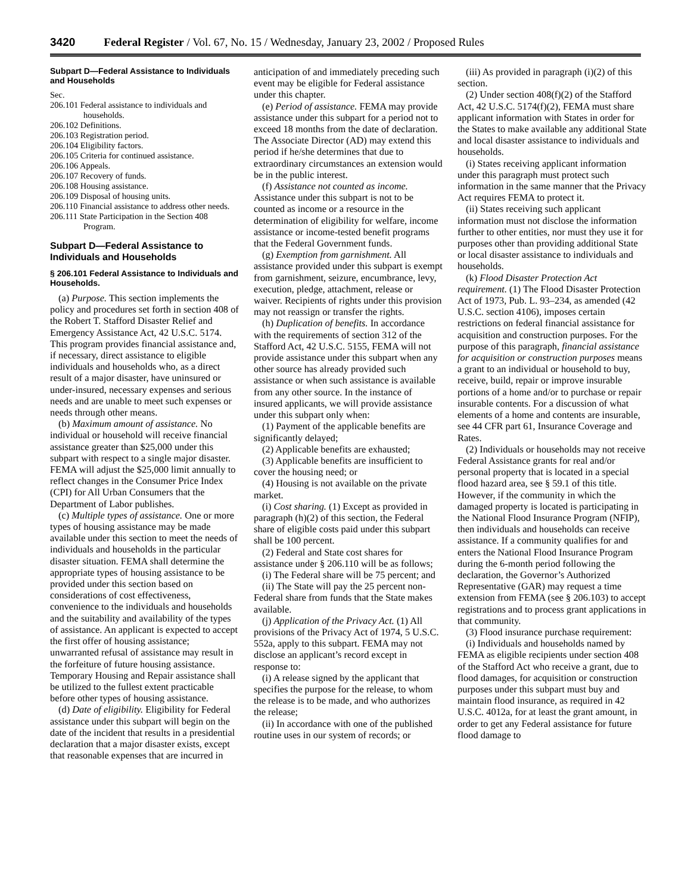3420 Federal Register / Vol. 67, No. 15 / Wednesday, January 23, 2002 / Proposed Rules
Subpart D—Federal Assistance to Individuals and Households
Sec.
206.101 Federal assistance to individuals and households.
206.102 Definitions.
206.103 Registration period.
206.104 Eligibility factors.
206.105 Criteria for continued assistance.
206.106 Appeals.
206.107 Recovery of funds.
206.108 Housing assistance.
206.109 Disposal of housing units.
206.110 Financial assistance to address other needs.
206.111 State Participation in the Section 408 Program.
Subpart D—Federal Assistance to Individuals and Households
§ 206.101 Federal Assistance to Individuals and Households.
(a) Purpose. This section implements the policy and procedures set forth in section 408 of the Robert T. Stafford Disaster Relief and Emergency Assistance Act, 42 U.S.C. 5174. This program provides financial assistance and, if necessary, direct assistance to eligible individuals and households who, as a direct result of a major disaster, have uninsured or under-insured, necessary expenses and serious needs and are unable to meet such expenses or needs through other means.
(b) Maximum amount of assistance. No individual or household will receive financial assistance greater than $25,000 under this subpart with respect to a single major disaster. FEMA will adjust the $25,000 limit annually to reflect changes in the Consumer Price Index (CPI) for All Urban Consumers that the Department of Labor publishes.
(c) Multiple types of assistance. One or more types of housing assistance may be made available under this section to meet the needs of individuals and households in the particular disaster situation. FEMA shall determine the appropriate types of housing assistance to be provided under this section based on considerations of cost effectiveness, convenience to the individuals and households and the suitability and availability of the types of assistance. An applicant is expected to accept the first offer of housing assistance; unwarranted refusal of assistance may result in the forfeiture of future housing assistance. Temporary Housing and Repair assistance shall be utilized to the fullest extent practicable before other types of housing assistance.
(d) Date of eligibility. Eligibility for Federal assistance under this subpart will begin on the date of the incident that results in a presidential declaration that a major disaster exists, except that reasonable expenses that are incurred in
anticipation of and immediately preceding such event may be eligible for Federal assistance under this chapter.
(e) Period of assistance. FEMA may provide assistance under this subpart for a period not to exceed 18 months from the date of declaration. The Associate Director (AD) may extend this period if he/she determines that due to extraordinary circumstances an extension would be in the public interest.
(f) Assistance not counted as income. Assistance under this subpart is not to be counted as income or a resource in the determination of eligibility for welfare, income assistance or income-tested benefit programs that the Federal Government funds.
(g) Exemption from garnishment. All assistance provided under this subpart is exempt from garnishment, seizure, encumbrance, levy, execution, pledge, attachment, release or waiver. Recipients of rights under this provision may not reassign or transfer the rights.
(h) Duplication of benefits. In accordance with the requirements of section 312 of the Stafford Act, 42 U.S.C. 5155, FEMA will not provide assistance under this subpart when any other source has already provided such assistance or when such assistance is available from any other source. In the instance of insured applicants, we will provide assistance under this subpart only when:
(1) Payment of the applicable benefits are significantly delayed;
(2) Applicable benefits are exhausted;
(3) Applicable benefits are insufficient to cover the housing need; or
(4) Housing is not available on the private market.
(i) Cost sharing. (1) Except as provided in paragraph (h)(2) of this section, the Federal share of eligible costs paid under this subpart shall be 100 percent.
(2) Federal and State cost shares for assistance under § 206.110 will be as follows;
(i) The Federal share will be 75 percent; and
(ii) The State will pay the 25 percent non-Federal share from funds that the State makes available.
(j) Application of the Privacy Act. (1) All provisions of the Privacy Act of 1974, 5 U.S.C. 552a, apply to this subpart. FEMA may not disclose an applicant’s record except in response to:
(i) A release signed by the applicant that specifies the purpose for the release, to whom the release is to be made, and who authorizes the release;
(ii) In accordance with one of the published routine uses in our system of records; or
(iii) As provided in paragraph (i)(2) of this section.
(2) Under section 408(f)(2) of the Stafford Act, 42 U.S.C. 5174(f)(2), FEMA must share applicant information with States in order for the States to make available any additional State and local disaster assistance to individuals and households.
(i) States receiving applicant information under this paragraph must protect such information in the same manner that the Privacy Act requires FEMA to protect it.
(ii) States receiving such applicant information must not disclose the information further to other entities, nor must they use it for purposes other than providing additional State or local disaster assistance to individuals and households.
(k) Flood Disaster Protection Act requirement. (1) The Flood Disaster Protection Act of 1973, Pub. L. 93–234, as amended (42 U.S.C. section 4106), imposes certain restrictions on federal financial assistance for acquisition and construction purposes. For the purpose of this paragraph, financial assistance for acquisition or construction purposes means a grant to an individual or household to buy, receive, build, repair or improve insurable portions of a home and/or to purchase or repair insurable contents. For a discussion of what elements of a home and contents are insurable, see 44 CFR part 61, Insurance Coverage and Rates.
(2) Individuals or households may not receive Federal Assistance grants for real and/or personal property that is located in a special flood hazard area, see § 59.1 of this title. However, if the community in which the damaged property is located is participating in the National Flood Insurance Program (NFIP), then individuals and households can receive assistance. If a community qualifies for and enters the National Flood Insurance Program during the 6-month period following the declaration, the Governor’s Authorized Representative (GAR) may request a time extension from FEMA (see § 206.103) to accept registrations and to process grant applications in that community.
(3) Flood insurance purchase requirement:
(i) Individuals and households named by FEMA as eligible recipients under section 408 of the Stafford Act who receive a grant, due to flood damages, for acquisition or construction purposes under this subpart must buy and maintain flood insurance, as required in 42 U.S.C. 4012a, for at least the grant amount, in order to get any Federal assistance for future flood damage to